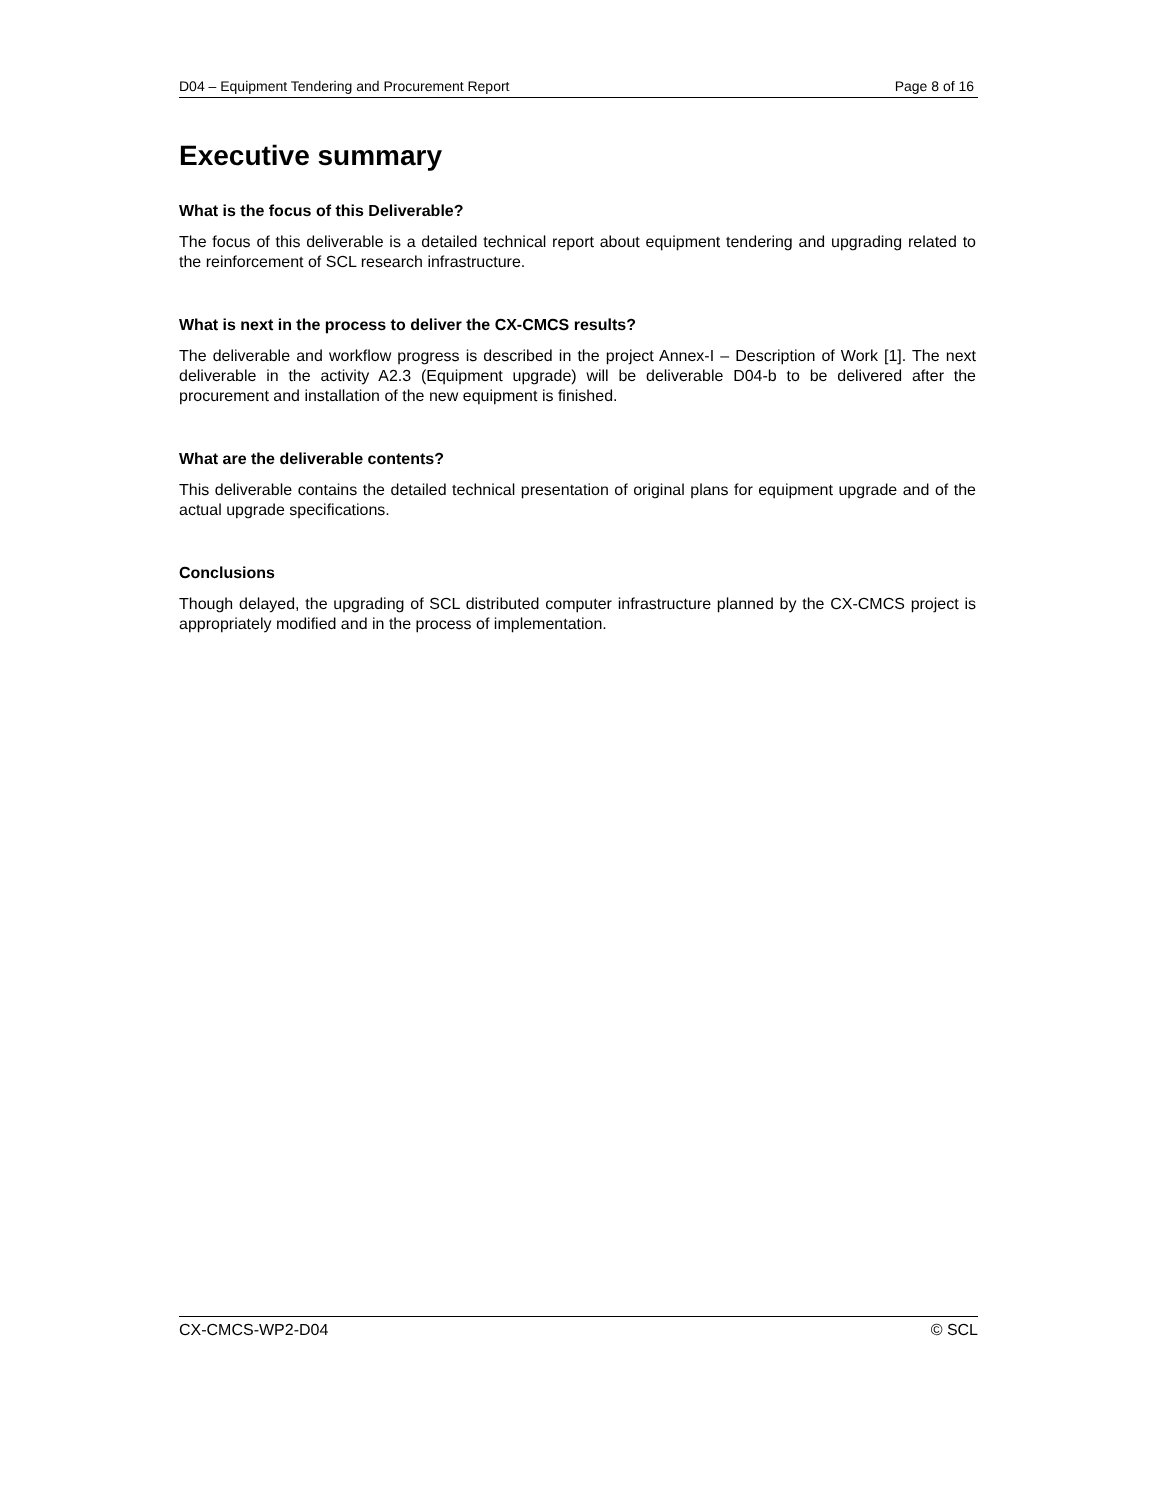D04 – Equipment Tendering and Procurement Report Page 8 of 16
Executive summary
What is the focus of this Deliverable?
The focus of this deliverable is a detailed technical report about equipment tendering and upgrading related to the reinforcement of SCL research infrastructure.
What is next in the process to deliver the CX-CMCS results?
The deliverable and workflow progress is described in the project Annex-I – Description of Work [1]. The next deliverable in the activity A2.3 (Equipment upgrade) will be deliverable D04-b to be delivered after the procurement and installation of the new equipment is finished.
What are the deliverable contents?
This deliverable contains the detailed technical presentation of original plans for equipment upgrade and of the actual upgrade specifications.
Conclusions
Though delayed, the upgrading of SCL distributed computer infrastructure planned by the CX-CMCS project is appropriately modified and in the process of implementation.
CX-CMCS-WP2-D04 © SCL